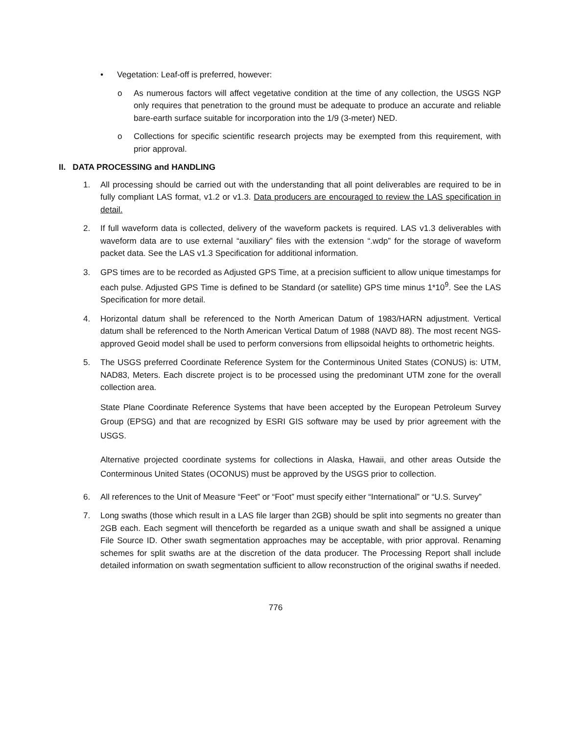• Vegetation: Leaf-off is preferred, however:
o As numerous factors will affect vegetative condition at the time of any collection, the USGS NGP only requires that penetration to the ground must be adequate to produce an accurate and reliable bare-earth surface suitable for incorporation into the 1/9 (3-meter) NED.
o Collections for specific scientific research projects may be exempted from this requirement, with prior approval.
II. DATA PROCESSING and HANDLING
1. All processing should be carried out with the understanding that all point deliverables are required to be in fully compliant LAS format, v1.2 or v1.3. Data producers are encouraged to review the LAS specification in detail.
2. If full waveform data is collected, delivery of the waveform packets is required. LAS v1.3 deliverables with waveform data are to use external “auxiliary” files with the extension “.wdp” for the storage of waveform packet data. See the LAS v1.3 Specification for additional information.
3. GPS times are to be recorded as Adjusted GPS Time, at a precision sufficient to allow unique timestamps for each pulse. Adjusted GPS Time is defined to be Standard (or satellite) GPS time minus 1*10<sup>9</sup>. See the LAS Specification for more detail.
4. Horizontal datum shall be referenced to the North American Datum of 1983/HARN adjustment. Vertical datum shall be referenced to the North American Vertical Datum of 1988 (NAVD 88). The most recent NGS-approved Geoid model shall be used to perform conversions from ellipsoidal heights to orthometric heights.
5. The USGS preferred Coordinate Reference System for the Conterminous United States (CONUS) is: UTM, NAD83, Meters. Each discrete project is to be processed using the predominant UTM zone for the overall collection area.
State Plane Coordinate Reference Systems that have been accepted by the European Petroleum Survey Group (EPSG) and that are recognized by ESRI GIS software may be used by prior agreement with the USGS.
Alternative projected coordinate systems for collections in Alaska, Hawaii, and other areas Outside the Conterminous United States (OCONUS) must be approved by the USGS prior to collection.
6. All references to the Unit of Measure “Feet” or “Foot” must specify either “International” or “U.S. Survey”
7. Long swaths (those which result in a LAS file larger than 2GB) should be split into segments no greater than 2GB each. Each segment will thenceforth be regarded as a unique swath and shall be assigned a unique File Source ID. Other swath segmentation approaches may be acceptable, with prior approval. Renaming schemes for split swaths are at the discretion of the data producer. The Processing Report shall include detailed information on swath segmentation sufficient to allow reconstruction of the original swaths if needed.
776